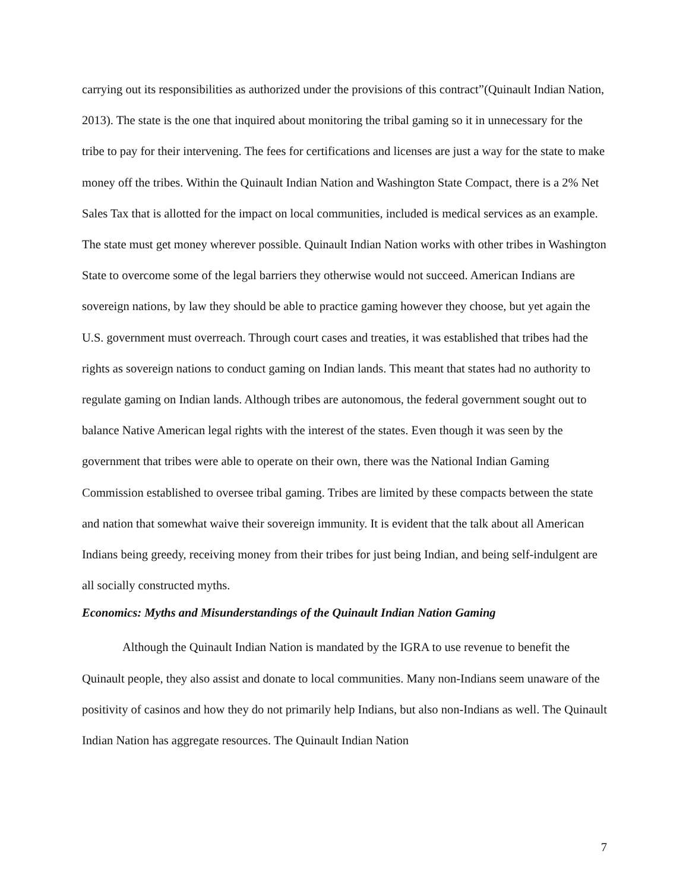carrying out its responsibilities as authorized under the provisions of this contract”(Quinault Indian Nation, 2013). The state is the one that inquired about monitoring the tribal gaming so it in unnecessary for the tribe to pay for their intervening. The fees for certifications and licenses are just a way for the state to make money off the tribes. Within the Quinault Indian Nation and Washington State Compact, there is a 2% Net Sales Tax that is allotted for the impact on local communities, included is medical services as an example. The state must get money wherever possible. Quinault Indian Nation works with other tribes in Washington State to overcome some of the legal barriers they otherwise would not succeed. American Indians are sovereign nations, by law they should be able to practice gaming however they choose, but yet again the U.S. government must overreach. Through court cases and treaties, it was established that tribes had the rights as sovereign nations to conduct gaming on Indian lands. This meant that states had no authority to regulate gaming on Indian lands. Although tribes are autonomous, the federal government sought out to balance Native American legal rights with the interest of the states. Even though it was seen by the government that tribes were able to operate on their own, there was the National Indian Gaming Commission established to oversee tribal gaming. Tribes are limited by these compacts between the state and nation that somewhat waive their sovereign immunity. It is evident that the talk about all American Indians being greedy, receiving money from their tribes for just being Indian, and being self-indulgent are all socially constructed myths.
Economics: Myths and Misunderstandings of the Quinault Indian Nation Gaming
Although the Quinault Indian Nation is mandated by the IGRA to use revenue to benefit the Quinault people, they also assist and donate to local communities. Many non-Indians seem unaware of the positivity of casinos and how they do not primarily help Indians, but also non-Indians as well. The Quinault Indian Nation has aggregate resources. The Quinault Indian Nation
7